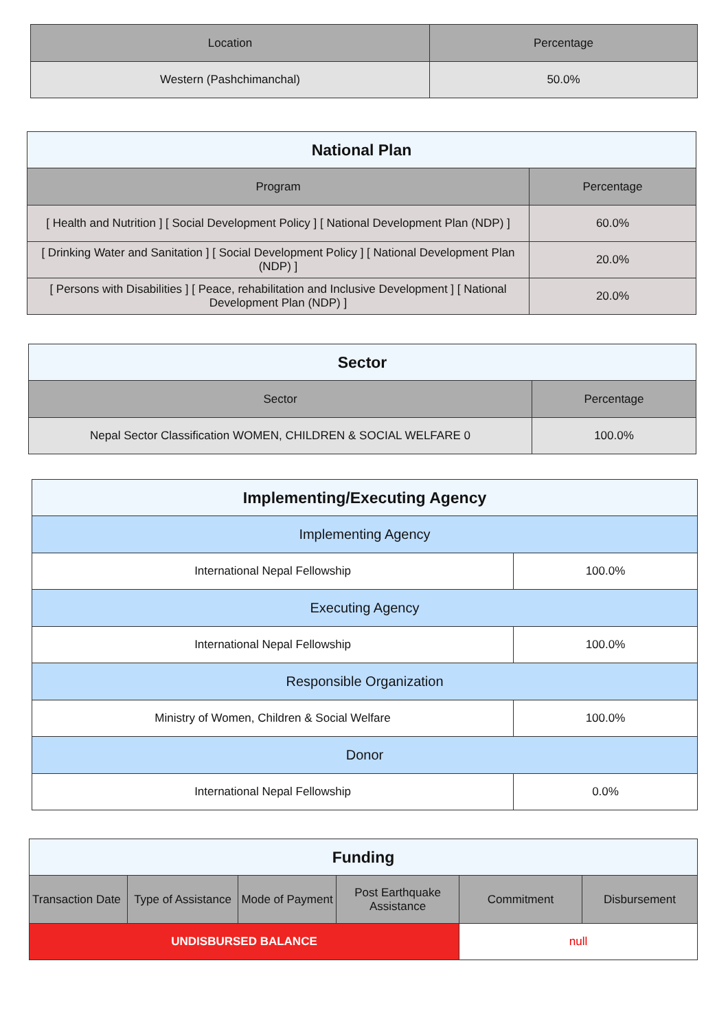| Location | Percentage |
| --- | --- |
| Western (Pashchimanchal) | 50.0% |
| National Plan | |
| --- | --- |
| Program | Percentage |
| [ Health and Nutrition ] [ Social Development Policy ] [ National Development Plan (NDP) ] | 60.0% |
| [ Drinking Water and Sanitation ] [ Social Development Policy ] [ National Development Plan (NDP) ] | 20.0% |
| [ Persons with Disabilities ] [ Peace, rehabilitation and Inclusive Development ] [ National Development Plan (NDP) ] | 20.0% |
| Sector | |
| --- | --- |
| Sector | Percentage |
| Nepal Sector Classification WOMEN, CHILDREN & SOCIAL WELFARE 0 | 100.0% |
| Implementing/Executing Agency | |
| --- | --- |
| Implementing Agency | |
| International Nepal Fellowship | 100.0% |
| Executing Agency | |
| International Nepal Fellowship | 100.0% |
| Responsible Organization | |
| Ministry of Women, Children & Social Welfare | 100.0% |
| Donor | |
| International Nepal Fellowship | 0.0% |
| Funding | | | | | |
| --- | --- | --- | --- | --- | --- |
| Transaction Date | Type of Assistance | Mode of Payment | Post Earthquake Assistance | Commitment | Disbursement |
| UNDISBURSED BALANCE | | | | null | |